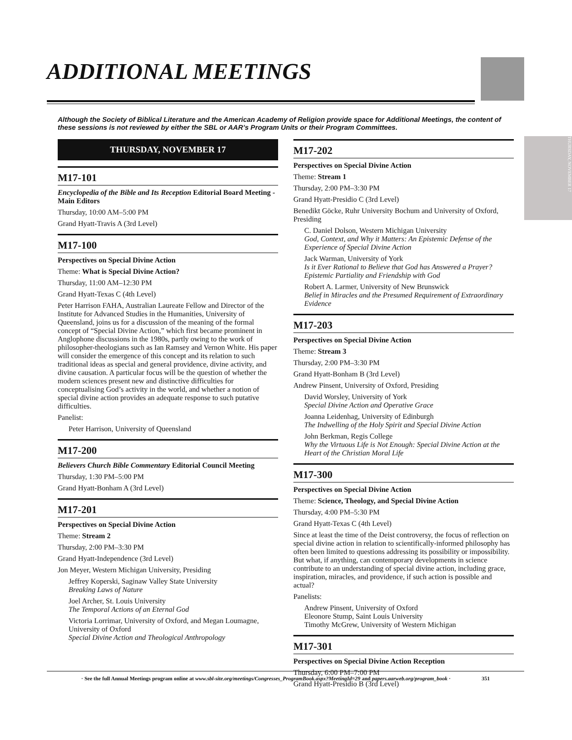ADDITIONAL MEETINGS
THURSDAY, NOVEMBER 17
Although the Society of Biblical Literature and the American Academy of Religion provide space for Additional Meetings, the content of these sessions is not reviewed by either the SBL or AAR’s Program Units or their Program Committees.
THURSDAY, NOVEMBER 17
M17-101
Encyclopedia of the Bible and Its Reception Editorial Board Meeting - Main Editors
Thursday, 10:00 AM–5:00 PM
Grand Hyatt-Travis A (3rd Level)
M17-100
Perspectives on Special Divine Action
Theme: What is Special Divine Action?
Thursday, 11:00 AM–12:30 PM
Grand Hyatt-Texas C (4th Level)
Peter Harrison FAHA, Australian Laureate Fellow and Director of the Institute for Advanced Studies in the Humanities, University of Queensland, joins us for a discussion of the meaning of the formal concept of “Special Divine Action,” which first became prominent in Anglophone discussions in the 1980s, partly owing to the work of philosopher-theologians such as Ian Ramsey and Vernon White. His paper will consider the emergence of this concept and its relation to such traditional ideas as special and general providence, divine activity, and divine causation. A particular focus will be the question of whether the modern sciences present new and distinctive difficulties for conceptualising God’s activity in the world, and whether a notion of special divine action provides an adequate response to such putative difficulties.
Panelist:
Peter Harrison, University of Queensland
M17-200
Believers Church Bible Commentary Editorial Council Meeting
Thursday, 1:30 PM–5:00 PM
Grand Hyatt-Bonham A (3rd Level)
M17-201
Perspectives on Special Divine Action
Theme: Stream 2
Thursday, 2:00 PM–3:30 PM
Grand Hyatt-Independence (3rd Level)
Jon Meyer, Western Michigan University, Presiding
Jeffrey Koperski, Saginaw Valley State University
Breaking Laws of Nature
Joel Archer, St. Louis University
The Temporal Actions of an Eternal God
Victoria Lorrimar, University of Oxford, and Megan Loumagne, University of Oxford
Special Divine Action and Theological Anthropology
M17-202
Perspectives on Special Divine Action
Theme: Stream 1
Thursday, 2:00 PM–3:30 PM
Grand Hyatt-Presidio C (3rd Level)
Benedikt Göcke, Ruhr University Bochum and University of Oxford, Presiding
C. Daniel Dolson, Western Michigan University
God, Context, and Why it Matters: An Epistemic Defense of the Experience of Special Divine Action
Jack Warman, University of York
Is it Ever Rational to Believe that God has Answered a Prayer? Epistemic Partiality and Friendship with God
Robert A. Larmer, University of New Brunswick
Belief in Miracles and the Presumed Requirement of Extraordinary Evidence
M17-203
Perspectives on Special Divine Action
Theme: Stream 3
Thursday, 2:00 PM–3:30 PM
Grand Hyatt-Bonham B (3rd Level)
Andrew Pinsent, University of Oxford, Presiding
David Worsley, University of York
Special Divine Action and Operative Grace
Joanna Leidenhag, University of Edinburgh
The Indwelling of the Holy Spirit and Special Divine Action
John Berkman, Regis College
Why the Virtuous Life is Not Enough: Special Divine Action at the Heart of the Christian Moral Life
M17-300
Perspectives on Special Divine Action
Theme: Science, Theology, and Special Divine Action
Thursday, 4:00 PM–5:30 PM
Grand Hyatt-Texas C (4th Level)
Since at least the time of the Deist controversy, the focus of reflection on special divine action in relation to scientifically-informed philosophy has often been limited to questions addressing its possibility or impossibility. But what, if anything, can contemporary developments in science contribute to an understanding of special divine action, including grace, inspiration, miracles, and providence, if such action is possible and actual?
Panelists:
Andrew Pinsent, University of Oxford
Eleonore Stump, Saint Louis University
Timothy McGrew, University of Western Michigan
M17-301
Perspectives on Special Divine Action Reception
Thursday, 6:00 PM–7:00 PM
Grand Hyatt-Presidio B (3rd Level)
· See the full Annual Meetings program online at www.sbl-site.org/meetings/Congresses_ProgramBook.aspx?MeetingId=29 and papers.aarweb.org/program_book · 351